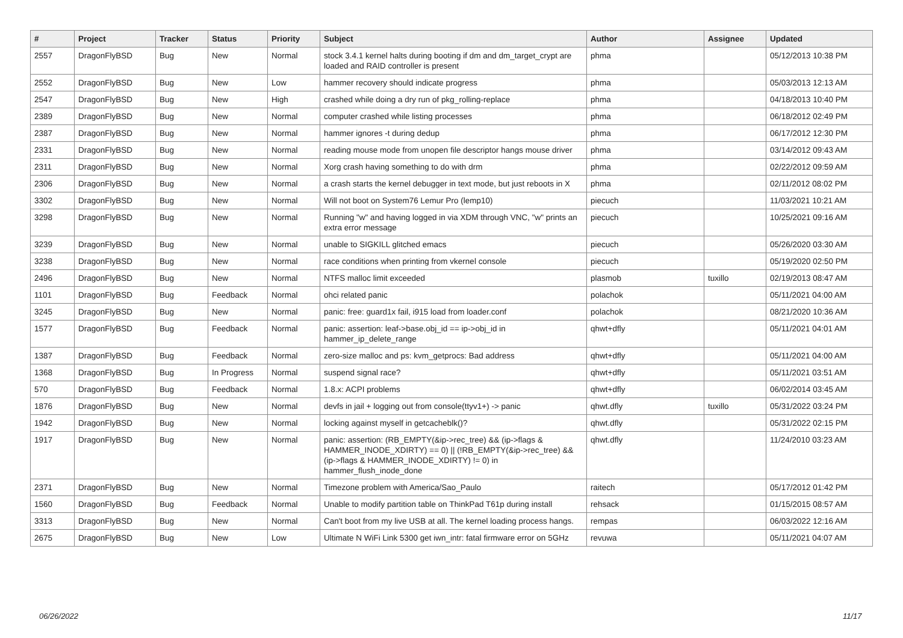| # | Project | Tracker | Status | Priority | Subject | Author | Assignee | Updated |
| --- | --- | --- | --- | --- | --- | --- | --- | --- |
| 2557 | DragonFlyBSD | Bug | New | Normal | stock 3.4.1 kernel halts during booting if dm and dm_target_crypt are loaded and RAID controller is present | phma | | 05/12/2013 10:38 PM |
| 2552 | DragonFlyBSD | Bug | New | Low | hammer recovery should indicate progress | phma | | 05/03/2013 12:13 AM |
| 2547 | DragonFlyBSD | Bug | New | High | crashed while doing a dry run of pkg_rolling-replace | phma | | 04/18/2013 10:40 PM |
| 2389 | DragonFlyBSD | Bug | New | Normal | computer crashed while listing processes | phma | | 06/18/2012 02:49 PM |
| 2387 | DragonFlyBSD | Bug | New | Normal | hammer ignores -t during dedup | phma | | 06/17/2012 12:30 PM |
| 2331 | DragonFlyBSD | Bug | New | Normal | reading mouse mode from unopen file descriptor hangs mouse driver | phma | | 03/14/2012 09:43 AM |
| 2311 | DragonFlyBSD | Bug | New | Normal | Xorg crash having something to do with drm | phma | | 02/22/2012 09:59 AM |
| 2306 | DragonFlyBSD | Bug | New | Normal | a crash starts the kernel debugger in text mode, but just reboots in X | phma | | 02/11/2012 08:02 PM |
| 3302 | DragonFlyBSD | Bug | New | Normal | Will not boot on System76 Lemur Pro (lemp10) | piecuch | | 11/03/2021 10:21 AM |
| 3298 | DragonFlyBSD | Bug | New | Normal | Running "w" and having logged in via XDM through VNC, "w" prints an extra error message | piecuch | | 10/25/2021 09:16 AM |
| 3239 | DragonFlyBSD | Bug | New | Normal | unable to SIGKILL glitched emacs | piecuch | | 05/26/2020 03:30 AM |
| 3238 | DragonFlyBSD | Bug | New | Normal | race conditions when printing from vkernel console | piecuch | | 05/19/2020 02:50 PM |
| 2496 | DragonFlyBSD | Bug | New | Normal | NTFS malloc limit exceeded | plasmob | tuxillo | 02/19/2013 08:47 AM |
| 1101 | DragonFlyBSD | Bug | Feedback | Normal | ohci related panic | polachok | | 05/11/2021 04:00 AM |
| 3245 | DragonFlyBSD | Bug | New | Normal | panic: free: guard1x fail, i915 load from loader.conf | polachok | | 08/21/2020 10:36 AM |
| 1577 | DragonFlyBSD | Bug | Feedback | Normal | panic: assertion: leaf->base.obj_id == ip->obj_id in hammer_ip_delete_range | qhwt+dfly | | 05/11/2021 04:01 AM |
| 1387 | DragonFlyBSD | Bug | Feedback | Normal | zero-size malloc and ps: kvm_getprocs: Bad address | qhwt+dfly | | 05/11/2021 04:00 AM |
| 1368 | DragonFlyBSD | Bug | In Progress | Normal | suspend signal race? | qhwt+dfly | | 05/11/2021 03:51 AM |
| 570 | DragonFlyBSD | Bug | Feedback | Normal | 1.8.x: ACPI problems | qhwt+dfly | | 06/02/2014 03:45 AM |
| 1876 | DragonFlyBSD | Bug | New | Normal | devfs in jail + logging out from console(ttyv1+) -> panic | qhwt.dfly | tuxillo | 05/31/2022 03:24 PM |
| 1942 | DragonFlyBSD | Bug | New | Normal | locking against myself in getcacheblk()? | qhwt.dfly | | 05/31/2022 02:15 PM |
| 1917 | DragonFlyBSD | Bug | New | Normal | panic: assertion: (RB_EMPTY(&ip->rec_tree) && (ip->flags & HAMMER_INODE_XDIRTY) == 0) // (!RB_EMPTY(&ip->rec_tree) && (ip->flags & HAMMER_INODE_XDIRTY) != 0) in hammer_flush_inode_done | qhwt.dfly | | 11/24/2010 03:23 AM |
| 2371 | DragonFlyBSD | Bug | New | Normal | Timezone problem with America/Sao_Paulo | raitech | | 05/17/2012 01:42 PM |
| 1560 | DragonFlyBSD | Bug | Feedback | Normal | Unable to modify partition table on ThinkPad T61p during install | rehsack | | 01/15/2015 08:57 AM |
| 3313 | DragonFlyBSD | Bug | New | Normal | Can't boot from my live USB at all. The kernel loading process hangs. | rempas | | 06/03/2022 12:16 AM |
| 2675 | DragonFlyBSD | Bug | New | Low | Ultimate N WiFi Link 5300 get iwn_intr: fatal firmware error on 5GHz | revuwa | | 05/11/2021 04:07 AM |
06/26/2022 11/17